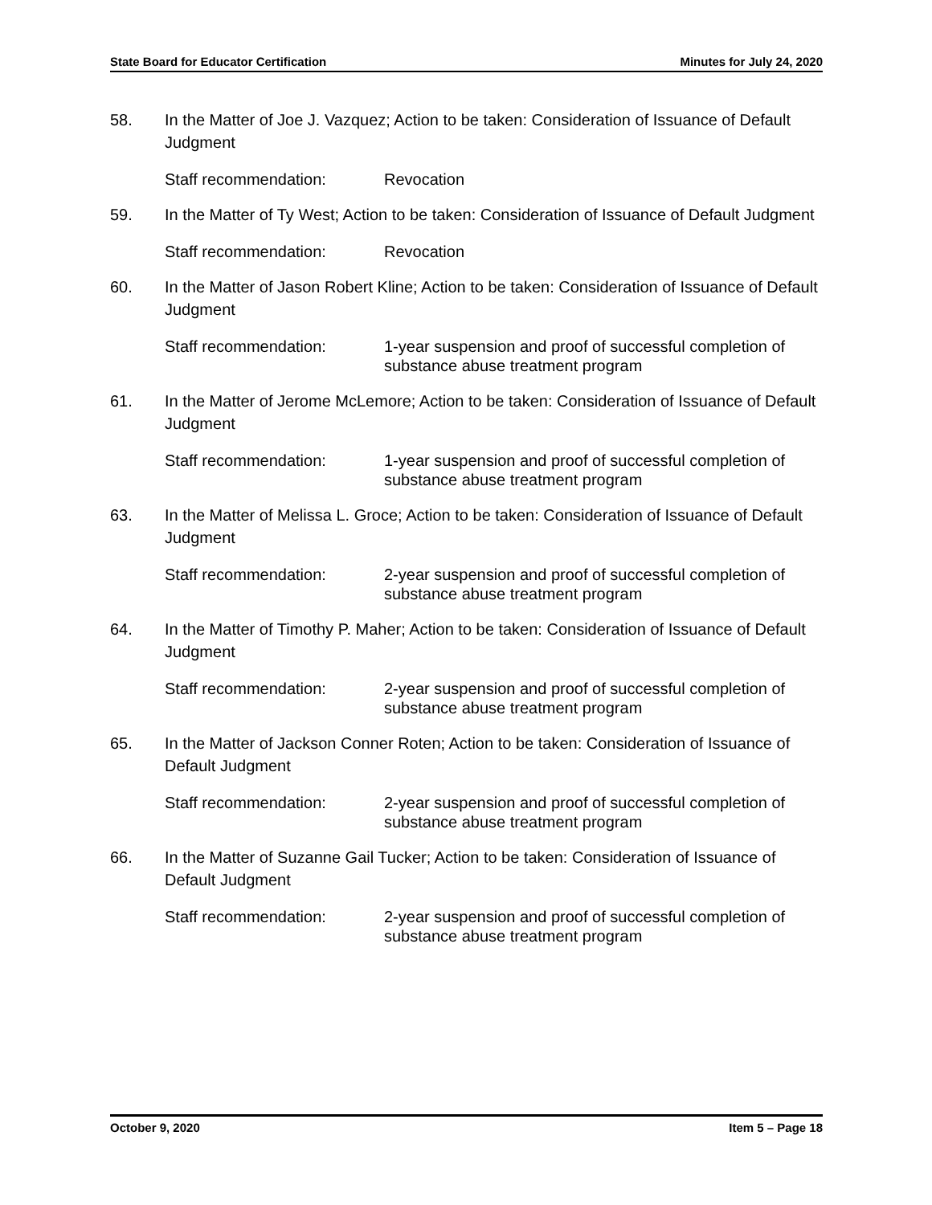State Board for Educator Certification Minutes for July 24, 2020
58. In the Matter of Joe J. Vazquez; Action to be taken: Consideration of Issuance of Default Judgment
Staff recommendation: Revocation
59. In the Matter of Ty West; Action to be taken: Consideration of Issuance of Default Judgment
Staff recommendation: Revocation
60. In the Matter of Jason Robert Kline; Action to be taken: Consideration of Issuance of Default Judgment
Staff recommendation: 1-year suspension and proof of successful completion of substance abuse treatment program
61. In the Matter of Jerome McLemore; Action to be taken: Consideration of Issuance of Default Judgment
Staff recommendation: 1-year suspension and proof of successful completion of substance abuse treatment program
63. In the Matter of Melissa L. Groce; Action to be taken: Consideration of Issuance of Default Judgment
Staff recommendation: 2-year suspension and proof of successful completion of substance abuse treatment program
64. In the Matter of Timothy P. Maher; Action to be taken: Consideration of Issuance of Default Judgment
Staff recommendation: 2-year suspension and proof of successful completion of substance abuse treatment program
65. In the Matter of Jackson Conner Roten; Action to be taken: Consideration of Issuance of Default Judgment
Staff recommendation: 2-year suspension and proof of successful completion of substance abuse treatment program
66. In the Matter of Suzanne Gail Tucker; Action to be taken: Consideration of Issuance of Default Judgment
Staff recommendation: 2-year suspension and proof of successful completion of substance abuse treatment program
October 9, 2020 Item 5 – Page 18